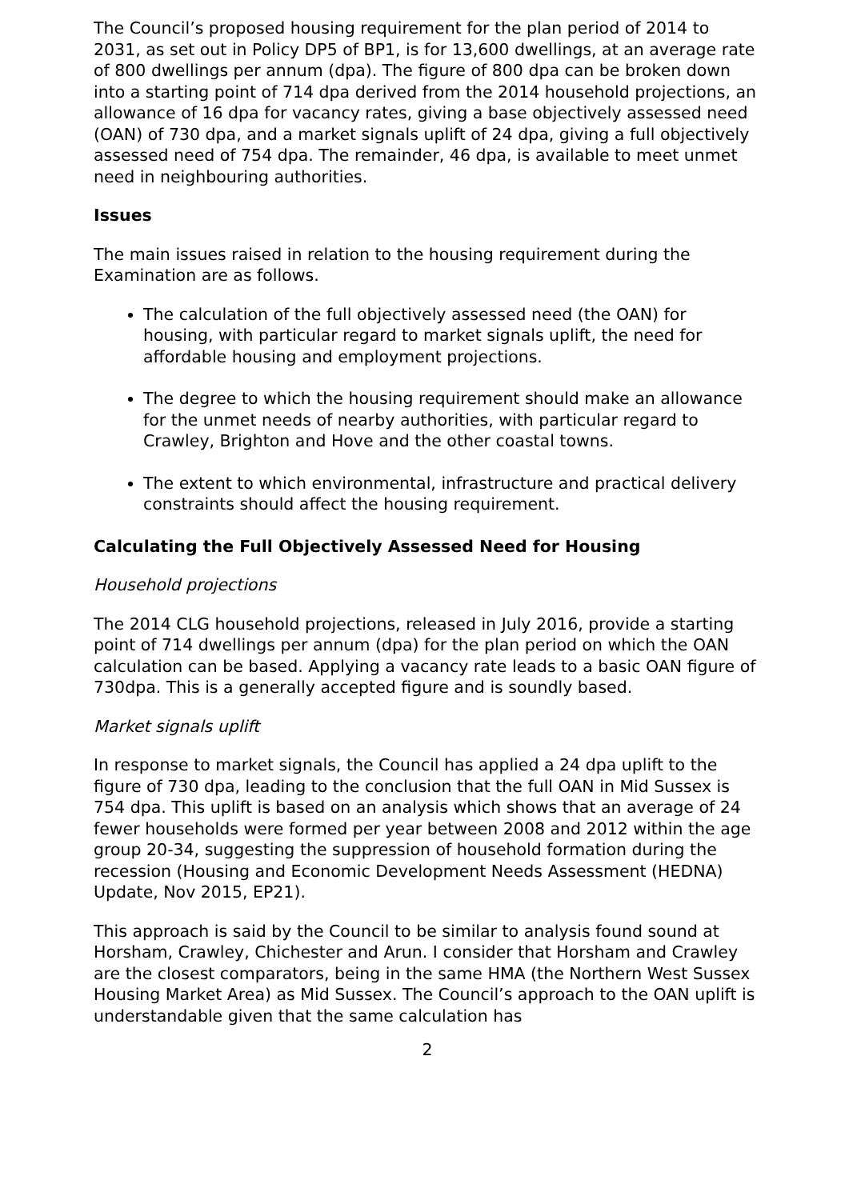The Council’s proposed housing requirement for the plan period of 2014 to 2031, as set out in Policy DP5 of BP1, is for 13,600 dwellings, at an average rate of 800 dwellings per annum (dpa). The figure of 800 dpa can be broken down into a starting point of 714 dpa derived from the 2014 household projections, an allowance of 16 dpa for vacancy rates, giving a base objectively assessed need (OAN) of 730 dpa, and a market signals uplift of 24 dpa, giving a full objectively assessed need of 754 dpa. The remainder, 46 dpa, is available to meet unmet need in neighbouring authorities.
Issues
The main issues raised in relation to the housing requirement during the Examination are as follows.
The calculation of the full objectively assessed need (the OAN) for housing, with particular regard to market signals uplift, the need for affordable housing and employment projections.
The degree to which the housing requirement should make an allowance for the unmet needs of nearby authorities, with particular regard to Crawley, Brighton and Hove and the other coastal towns.
The extent to which environmental, infrastructure and practical delivery constraints should affect the housing requirement.
Calculating the Full Objectively Assessed Need for Housing
Household projections
The 2014 CLG household projections, released in July 2016, provide a starting point of 714 dwellings per annum (dpa) for the plan period on which the OAN calculation can be based. Applying a vacancy rate leads to a basic OAN figure of 730dpa. This is a generally accepted figure and is soundly based.
Market signals uplift
In response to market signals, the Council has applied a 24 dpa uplift to the figure of 730 dpa, leading to the conclusion that the full OAN in Mid Sussex is 754 dpa. This uplift is based on an analysis which shows that an average of 24 fewer households were formed per year between 2008 and 2012 within the age group 20-34, suggesting the suppression of household formation during the recession (Housing and Economic Development Needs Assessment (HEDNA) Update, Nov 2015, EP21).
This approach is said by the Council to be similar to analysis found sound at Horsham, Crawley, Chichester and Arun. I consider that Horsham and Crawley are the closest comparators, being in the same HMA (the Northern West Sussex Housing Market Area) as Mid Sussex. The Council’s approach to the OAN uplift is understandable given that the same calculation has
2